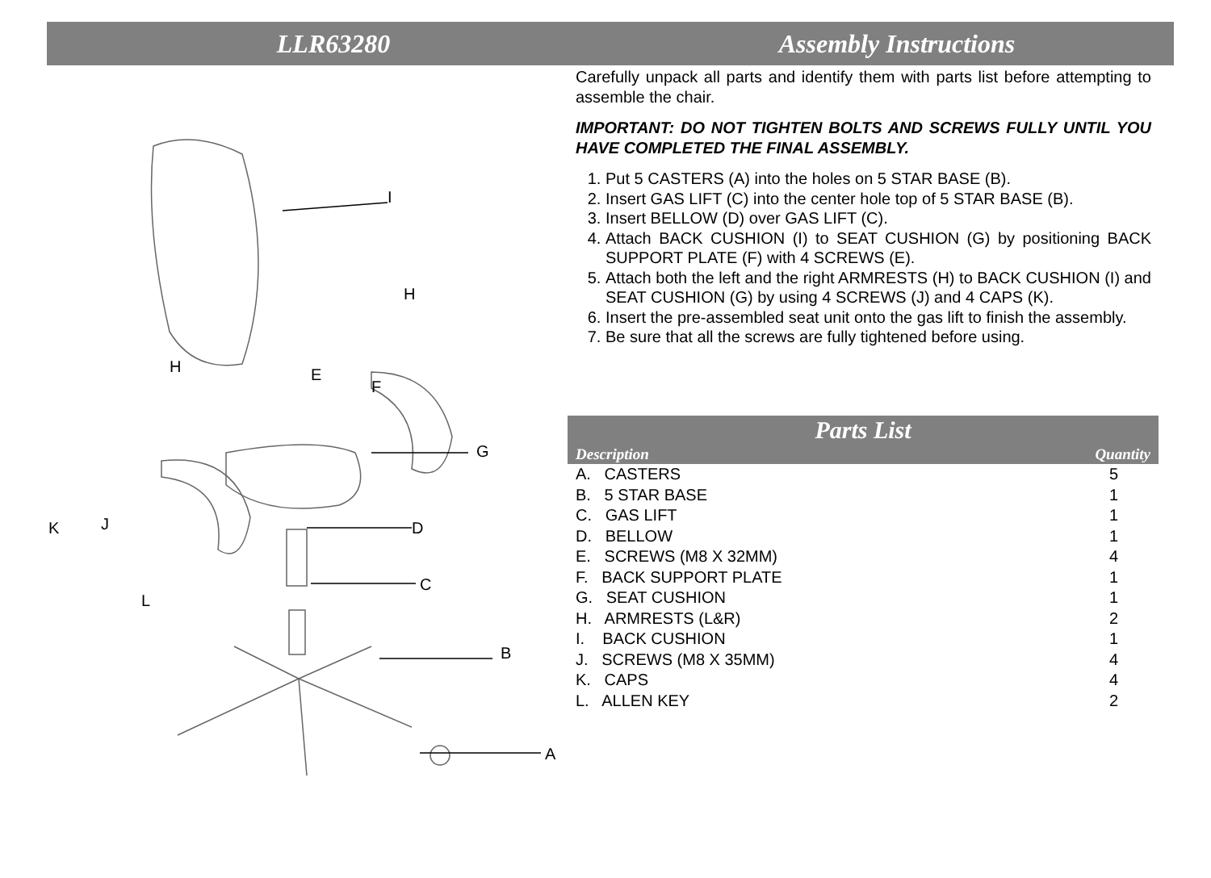LLR63280 Assembly Instructions
I
H
H
E
F
G
K
J
D
C
L
B
A
Carefully unpack all parts and identify them with parts list before attempting to assemble the chair.
IMPORTANT: DO NOT TIGHTEN BOLTS AND SCREWS FULLY UNTIL YOU HAVE COMPLETED THE FINAL ASSEMBLY.
1. Put 5 CASTERS (A) into the holes on 5 STAR BASE (B).
2. Insert GAS LIFT (C) into the center hole top of 5 STAR BASE (B).
3. Insert BELLOW (D) over GAS LIFT (C).
4. Attach BACK CUSHION (I) to SEAT CUSHION (G) by positioning BACK SUPPORT PLATE (F) with 4 SCREWS (E).
5. Attach both the left and the right ARMRESTS (H) to BACK CUSHION (I) and SEAT CUSHION (G) by using 4 SCREWS (J) and 4 CAPS (K).
6. Insert the pre-assembled seat unit onto the gas lift to finish the assembly.
7. Be sure that all the screws are fully tightened before using.
Parts List
Description Quantity
| A. CASTERS | 5 |
| B. 5 STAR BASE | 1 |
| C. GAS LIFT | 1 |
| D. BELLOW | 1 |
| E. SCREWS (M8 X 32MM) | 4 |
| F. BACK SUPPORT PLATE | 1 |
| G. SEAT CUSHION | 1 |
| H. ARMRESTS (L&R) | 2 |
| I. BACK CUSHION | 1 |
| J. SCREWS (M8 X 35MM) | 4 |
| K. CAPS | 4 |
| L. ALLEN KEY | 2 |